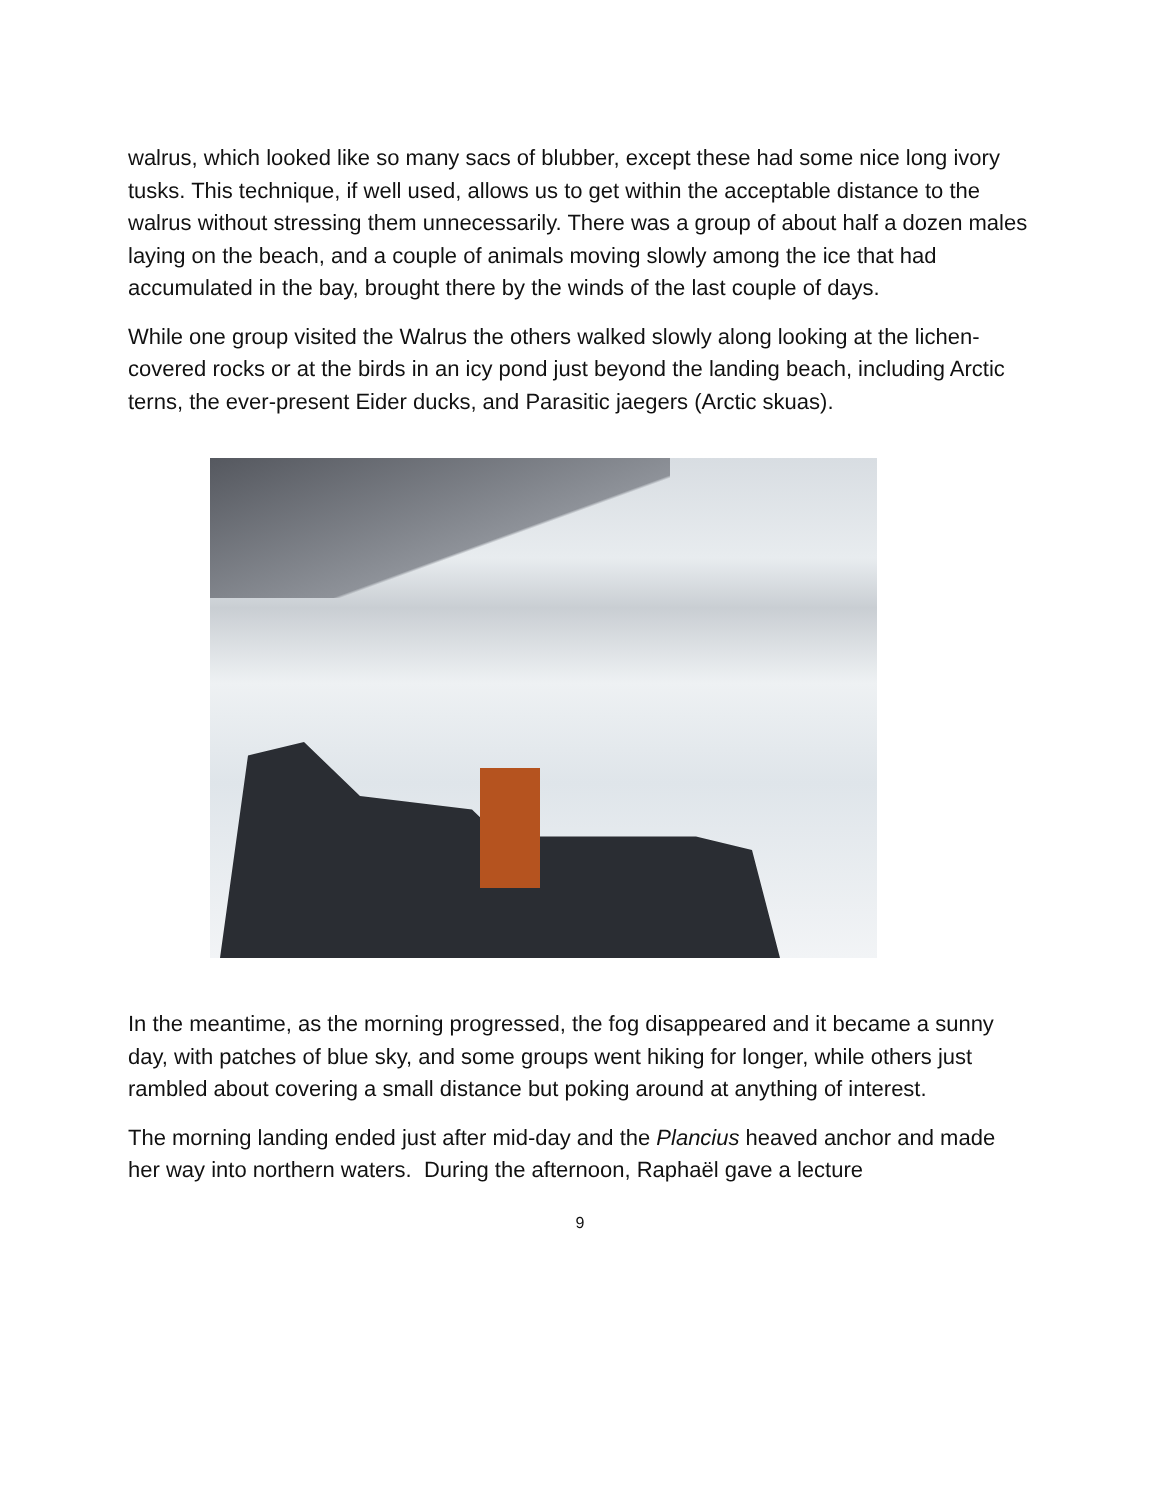walrus, which looked like so many sacs of blubber, except these had some nice long ivory tusks. This technique, if well used, allows us to get within the acceptable distance to the walrus without stressing them unnecessarily. There was a group of about half a dozen males laying on the beach, and a couple of animals moving slowly among the ice that had accumulated in the bay, brought there by the winds of the last couple of days.
While one group visited the Walrus the others walked slowly along looking at the lichen-covered rocks or at the birds in an icy pond just beyond the landing beach, including Arctic terns, the ever-present Eider ducks, and Parasitic jaegers (Arctic skuas).
In the meantime, as the morning progressed, the fog disappeared and it became a sunny day, with patches of blue sky, and some groups went hiking for longer, while others just rambled about covering a small distance but poking around at anything of interest.
The morning landing ended just after mid-day and the Plancius heaved anchor and made her way into northern waters. During the afternoon, Raphaël gave a lecture
9